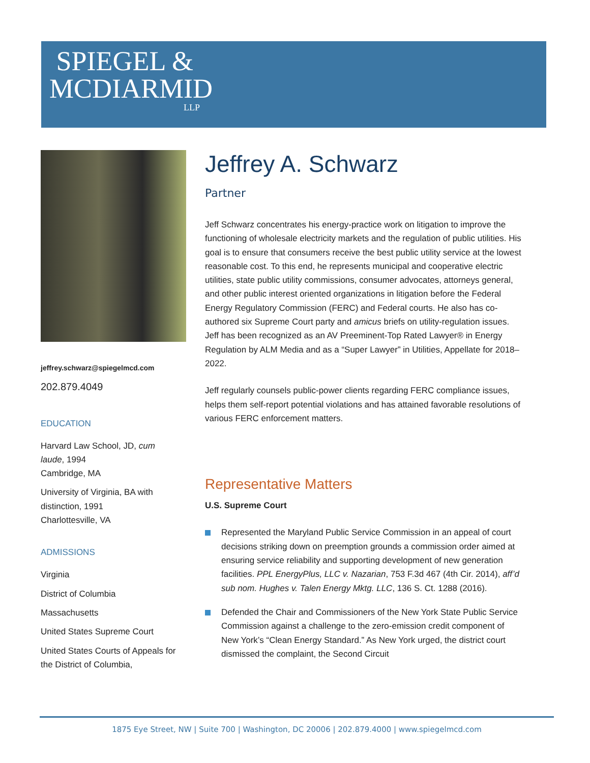SPIEGEL &
MCDIARMID
LLP
jeffrey.schwarz@spiegelmcd.com
202.879.4049
EDUCATION
Harvard Law School, JD, cum laude, 1994
Cambridge, MA
University of Virginia, BA with distinction, 1991
Charlottesville, VA
ADMISSIONS
Virginia
District of Columbia
Massachusetts
United States Supreme Court
United States Courts of Appeals for the District of Columbia,
Jeffrey A. Schwarz
Partner
Jeff Schwarz concentrates his energy-practice work on litigation to improve the functioning of wholesale electricity markets and the regulation of public utilities. His goal is to ensure that consumers receive the best public utility service at the lowest reasonable cost. To this end, he represents municipal and cooperative electric utilities, state public utility commissions, consumer advocates, attorneys general, and other public interest oriented organizations in litigation before the Federal Energy Regulatory Commission (FERC) and Federal courts. He also has co-authored six Supreme Court party and amicus briefs on utility-regulation issues. Jeff has been recognized as an AV Preeminent-Top Rated Lawyer® in Energy Regulation by ALM Media and as a “Super Lawyer” in Utilities, Appellate for 2018–2022.
Jeff regularly counsels public-power clients regarding FERC compliance issues, helps them self-report potential violations and has attained favorable resolutions of various FERC enforcement matters.
Representative Matters
U.S. Supreme Court
Represented the Maryland Public Service Commission in an appeal of court decisions striking down on preemption grounds a commission order aimed at ensuring service reliability and supporting development of new generation facilities. PPL EnergyPlus, LLC v. Nazarian, 753 F.3d 467 (4th Cir. 2014), aff’d sub nom. Hughes v. Talen Energy Mktg. LLC, 136 S. Ct. 1288 (2016).
Defended the Chair and Commissioners of the New York State Public Service Commission against a challenge to the zero-emission credit component of New York’s “Clean Energy Standard.” As New York urged, the district court dismissed the complaint, the Second Circuit
1875 Eye Street, NW | Suite 700 | Washington, DC 20006 | 202.879.4000 | www.spiegelmcd.com